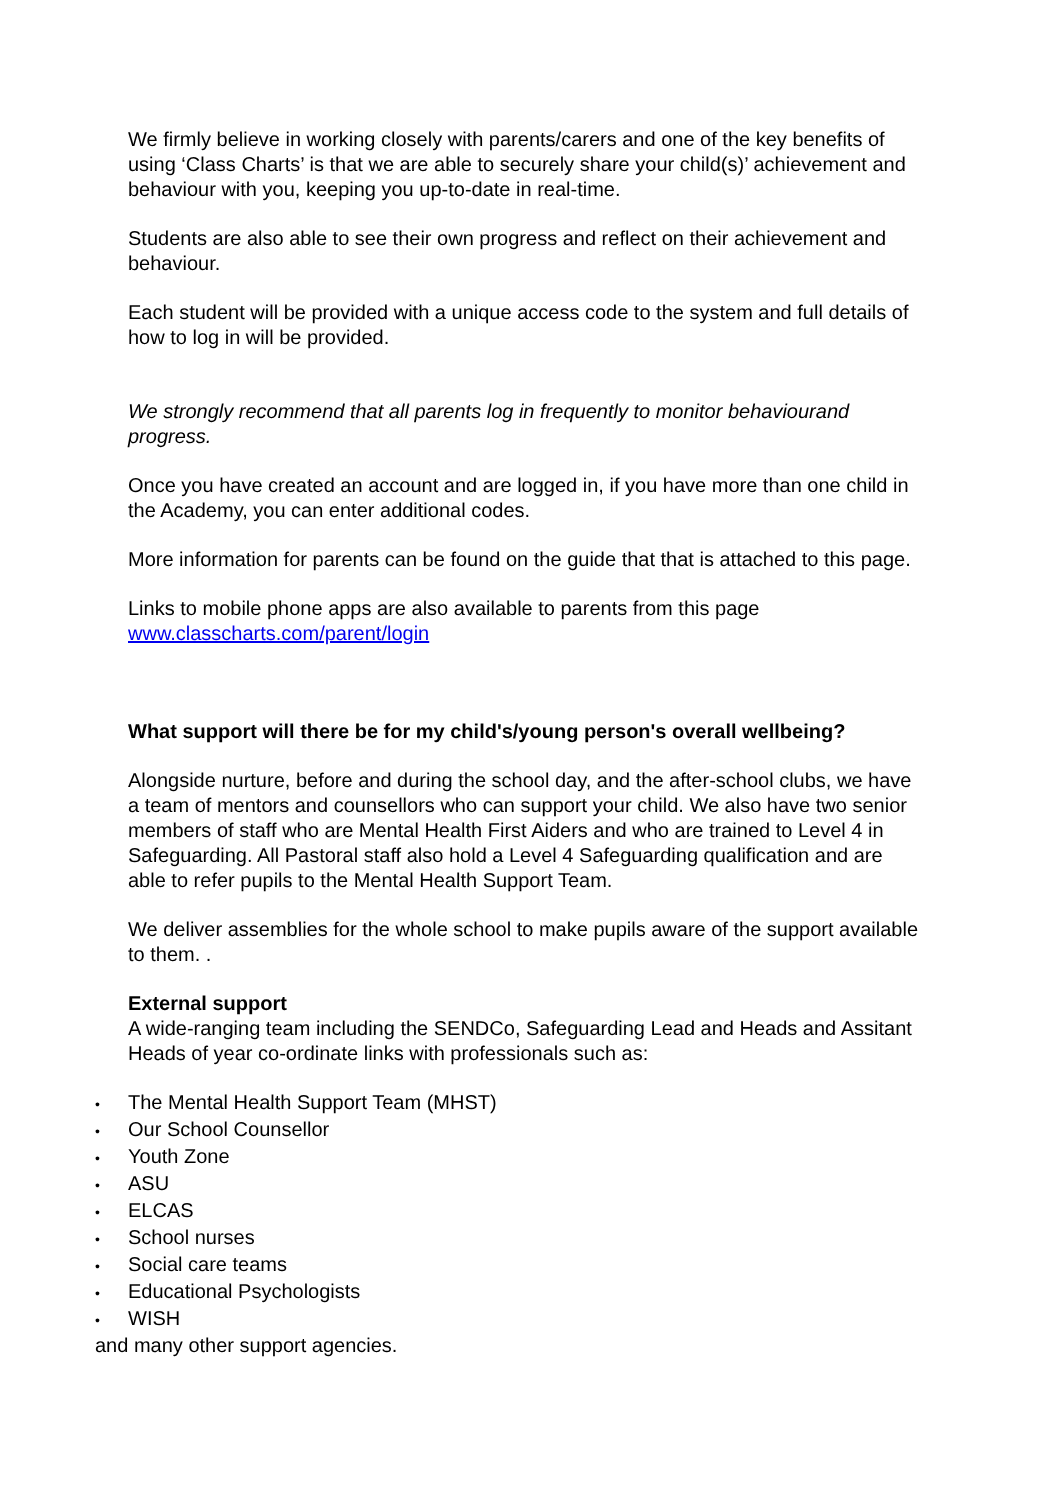We firmly believe in working closely with parents/carers and one of the key benefits of using ‘Class Charts’ is that we are able to securely share your child(s)’ achievement and behaviour with you, keeping you up-to-date in real-time.
Students are also able to see their own progress and reflect on their achievement and behaviour.
Each student will be provided with a unique access code to the system and full details of how to log in will be provided.
We strongly recommend that all parents log in frequently to monitor behaviourand progress.
Once you have created an account and are logged in, if you have more than one child in the Academy, you can enter additional codes.
More information for parents can be found on the guide that that is attached to this page.
Links to mobile phone apps are also available to parents from this page www.classcharts.com/parent/login
What support will there be for my child's/young person's overall wellbeing?
Alongside nurture, before and during the school day, and the after-school clubs, we have a team of mentors and counsellors who can support your child. We also have two senior members of staff who are Mental Health First Aiders and who are trained to Level 4 in Safeguarding. All Pastoral staff also hold a Level 4 Safeguarding qualification and are able to refer pupils to the Mental Health Support Team.
We deliver assemblies for the whole school to make pupils aware of the support available to them. .
External support
A wide-ranging team including the SENDCo, Safeguarding Lead and Heads and Assitant Heads of year co-ordinate links with professionals such as:
• The Mental Health Support Team (MHST)
• Our School Counsellor
• Youth Zone
• ASU
• ELCAS
• School nurses
• Social care teams
• Educational Psychologists
• WISH
and many other support agencies.